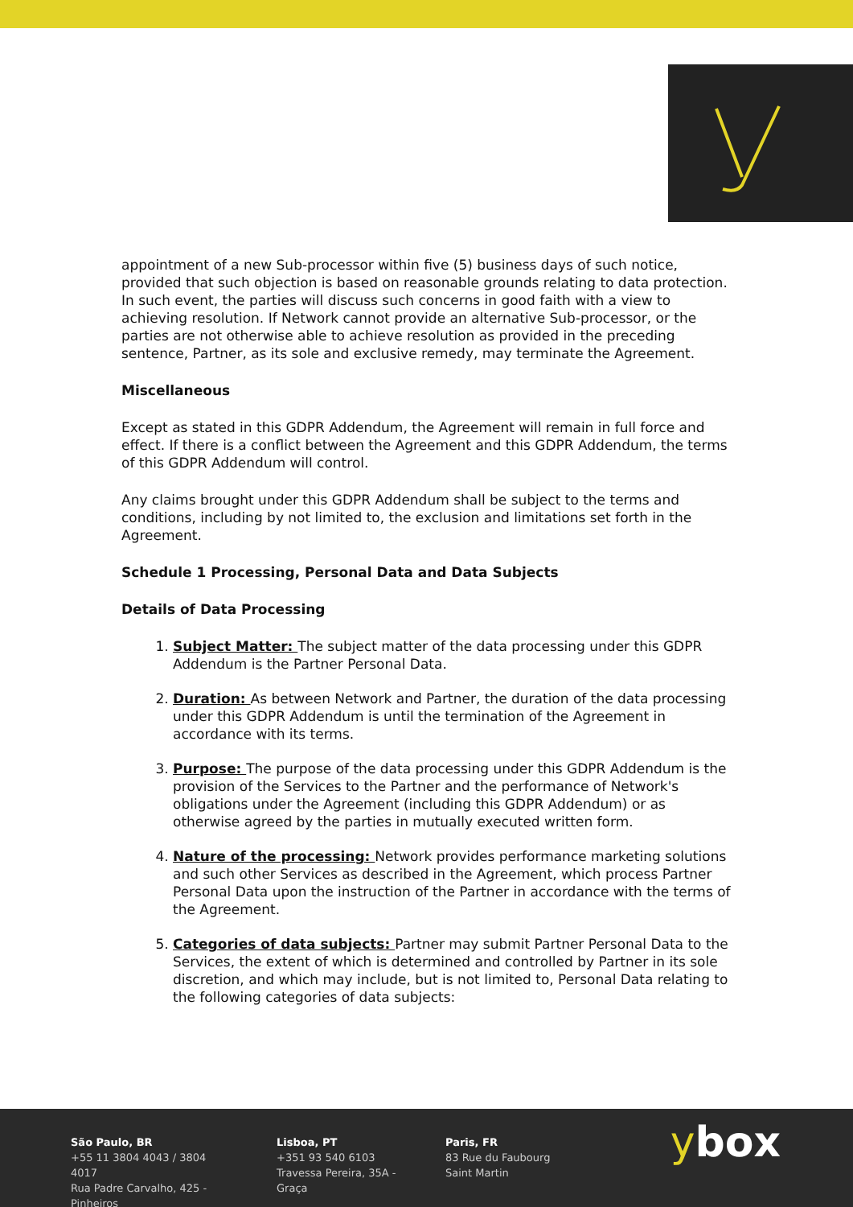appointment of a new Sub-processor within five (5) business days of such notice, provided that such objection is based on reasonable grounds relating to data protection. In such event, the parties will discuss such concerns in good faith with a view to achieving resolution. If Network cannot provide an alternative Sub-processor, or the parties are not otherwise able to achieve resolution as provided in the preceding sentence, Partner, as its sole and exclusive remedy, may terminate the Agreement.
Miscellaneous
Except as stated in this GDPR Addendum, the Agreement will remain in full force and effect. If there is a conflict between the Agreement and this GDPR Addendum, the terms of this GDPR Addendum will control.
Any claims brought under this GDPR Addendum shall be subject to the terms and conditions, including by not limited to, the exclusion and limitations set forth in the Agreement.
Schedule 1 Processing, Personal Data and Data Subjects
Details of Data Processing
1. Subject Matter: The subject matter of the data processing under this GDPR Addendum is the Partner Personal Data.
2. Duration: As between Network and Partner, the duration of the data processing under this GDPR Addendum is until the termination of the Agreement in accordance with its terms.
3. Purpose: The purpose of the data processing under this GDPR Addendum is the provision of the Services to the Partner and the performance of Network's obligations under the Agreement (including this GDPR Addendum) or as otherwise agreed by the parties in mutually executed written form.
4. Nature of the processing: Network provides performance marketing solutions and such other Services as described in the Agreement, which process Partner Personal Data upon the instruction of the Partner in accordance with the terms of the Agreement.
5. Categories of data subjects: Partner may submit Partner Personal Data to the Services, the extent of which is determined and controlled by Partner in its sole discretion, and which may include, but is not limited to, Personal Data relating to the following categories of data subjects:
São Paulo, BR
+55 11 3804 4043 / 3804 4017
Rua Padre Carvalho, 425 - Pinheiros
Lisboa, PT
+351 93 540 6103
Travessa Pereira, 35A - Graça
Paris, FR
83 Rue du Faubourg
Saint Martin
ybox